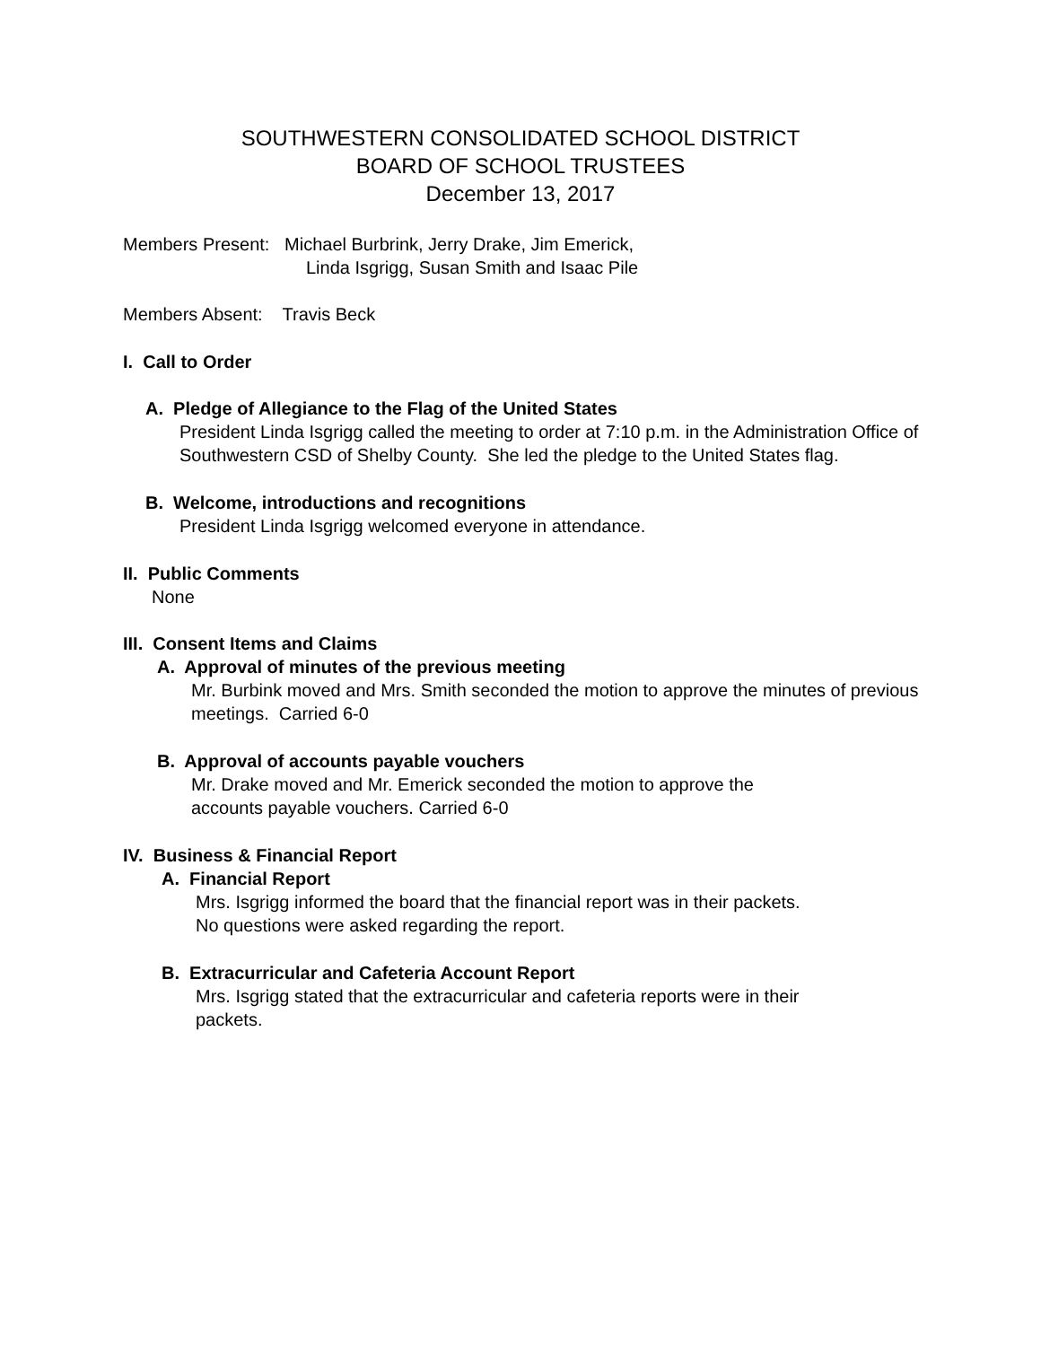SOUTHWESTERN CONSOLIDATED SCHOOL DISTRICT
BOARD OF SCHOOL TRUSTEES
December 13, 2017
Members Present: Michael Burbrink, Jerry Drake, Jim Emerick,
Linda Isgrigg, Susan Smith and Isaac Pile
Members Absent: Travis Beck
I. Call to Order
A. Pledge of Allegiance to the Flag of the United States
President Linda Isgrigg called the meeting to order at 7:10 p.m. in the Administration Office of Southwestern CSD of Shelby County. She led the pledge to the United States flag.
B. Welcome, introductions and recognitions
President Linda Isgrigg welcomed everyone in attendance.
II. Public Comments
None
III. Consent Items and Claims
A. Approval of minutes of the previous meeting
Mr. Burbink moved and Mrs. Smith seconded the motion to approve the minutes of previous meetings. Carried 6-0
B. Approval of accounts payable vouchers
Mr. Drake moved and Mr. Emerick seconded the motion to approve the
accounts payable vouchers. Carried 6-0
IV. Business & Financial Report
A. Financial Report
Mrs. Isgrigg informed the board that the financial report was in their packets.
No questions were asked regarding the report.
B. Extracurricular and Cafeteria Account Report
Mrs. Isgrigg stated that the extracurricular and cafeteria reports were in their
packets.